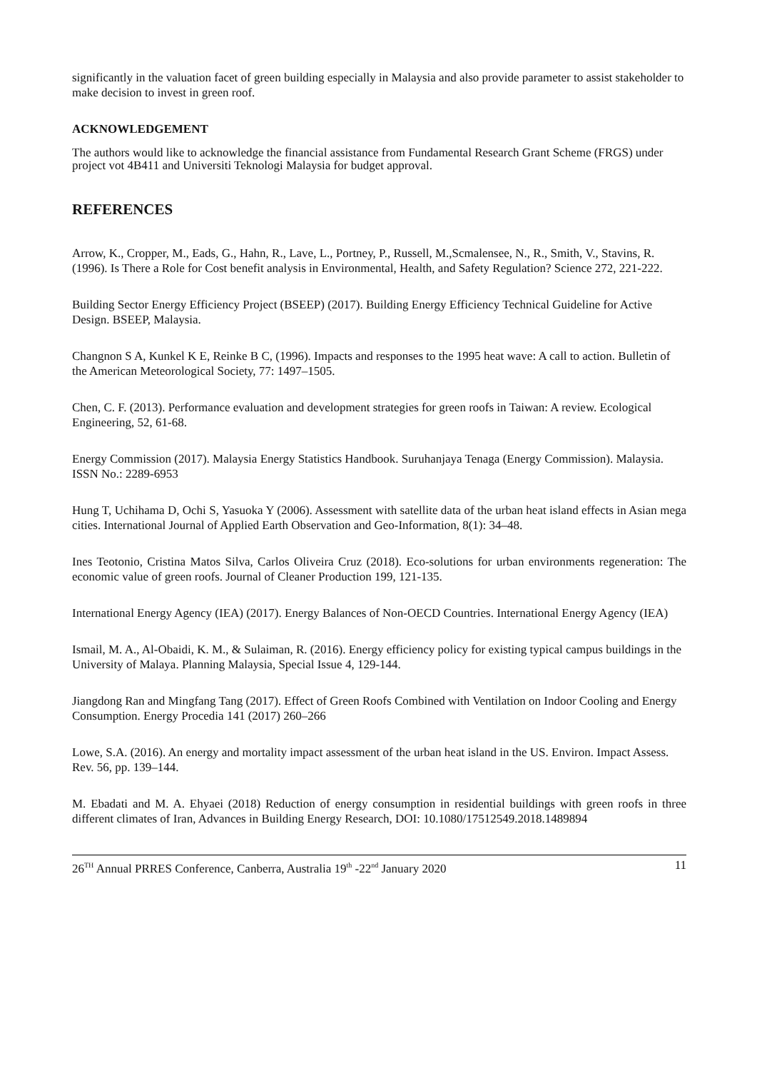significantly in the valuation facet of green building especially in Malaysia and also provide parameter to assist stakeholder to make decision to invest in green roof.
ACKNOWLEDGEMENT
The authors would like to acknowledge the financial assistance from Fundamental Research Grant Scheme (FRGS) under project vot 4B411 and Universiti Teknologi Malaysia for budget approval.
REFERENCES
Arrow, K., Cropper, M., Eads, G., Hahn, R., Lave, L., Portney, P., Russell, M.,Scmalensee, N., R., Smith, V., Stavins, R. (1996). Is There a Role for Cost benefit analysis in Environmental, Health, and Safety Regulation? Science 272, 221-222.
Building Sector Energy Efficiency Project (BSEEP) (2017). Building Energy Efficiency Technical Guideline for Active Design. BSEEP, Malaysia.
Changnon S A, Kunkel K E, Reinke B C, (1996). Impacts and responses to the 1995 heat wave: A call to action. Bulletin of the American Meteorological Society, 77: 1497–1505.
Chen, C. F. (2013). Performance evaluation and development strategies for green roofs in Taiwan: A review. Ecological Engineering, 52, 61-68.
Energy Commission (2017). Malaysia Energy Statistics Handbook. Suruhanjaya Tenaga (Energy Commission). Malaysia. ISSN No.: 2289-6953
Hung T, Uchihama D, Ochi S, Yasuoka Y (2006). Assessment with satellite data of the urban heat island effects in Asian mega cities. International Journal of Applied Earth Observation and Geo-Information, 8(1): 34–48.
Ines Teotonio, Cristina Matos Silva, Carlos Oliveira Cruz (2018). Eco-solutions for urban environments regeneration: The economic value of green roofs. Journal of Cleaner Production 199, 121-135.
International Energy Agency (IEA) (2017). Energy Balances of Non-OECD Countries. International Energy Agency (IEA)
Ismail, M. A., Al-Obaidi, K. M., & Sulaiman, R. (2016). Energy efficiency policy for existing typical campus buildings in the University of Malaya. Planning Malaysia, Special Issue 4, 129-144.
Jiangdong Ran and Mingfang Tang (2017). Effect of Green Roofs Combined with Ventilation on Indoor Cooling and Energy Consumption. Energy Procedia 141 (2017) 260–266
Lowe, S.A. (2016). An energy and mortality impact assessment of the urban heat island in the US. Environ. Impact Assess. Rev. 56, pp. 139–144.
M. Ebadati and M. A. Ehyaei (2018) Reduction of energy consumption in residential buildings with green roofs in three different climates of Iran, Advances in Building Energy Research, DOI: 10.1080/17512549.2018.1489894
26<sup>TH</sup> Annual PRRES Conference, Canberra, Australia 19<sup>th</sup> -22<sup>nd</sup> January 2020 11